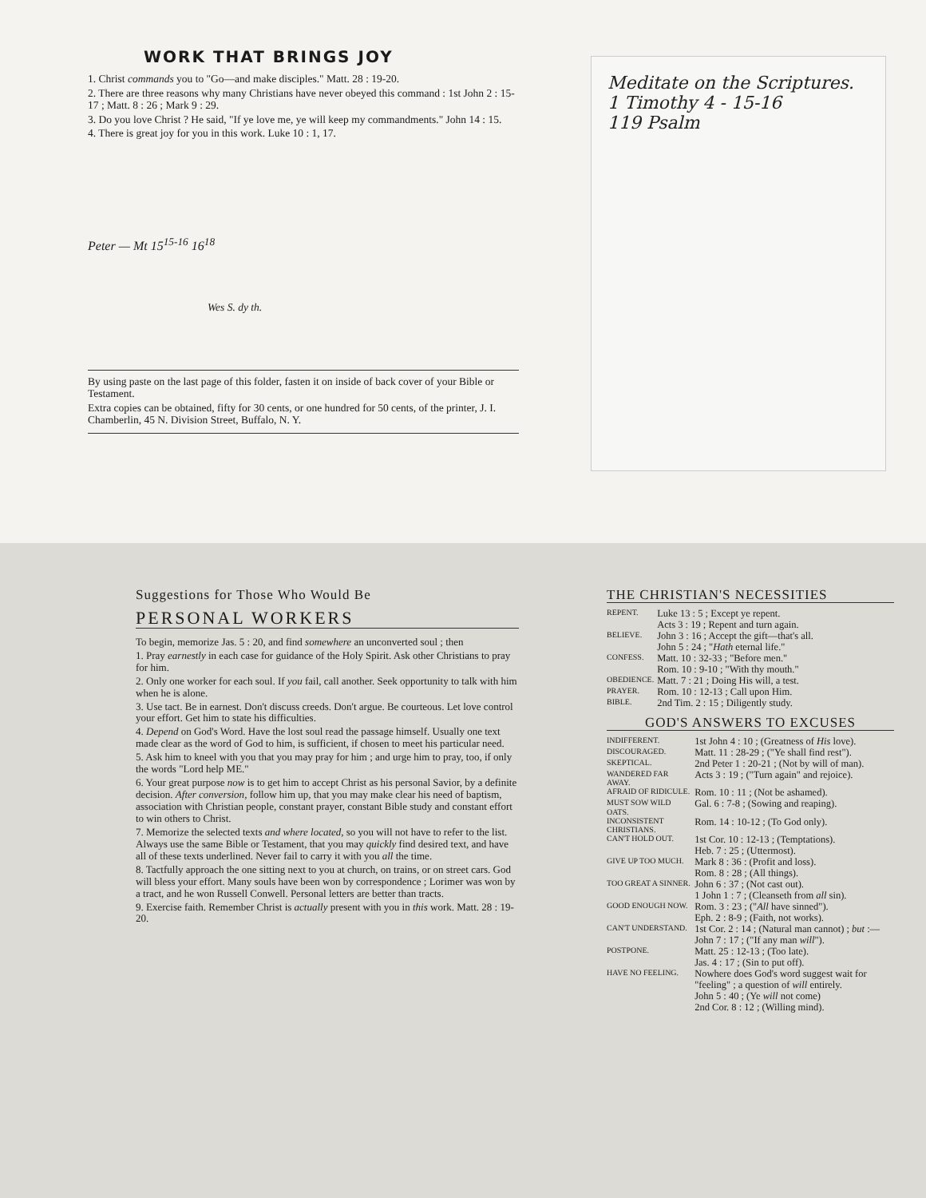WORK THAT BRINGS JOY
1. Christ commands you to "Go—and make disciples." Matt. 28 : 19-20.
2. There are three reasons why many Christians have never obeyed this command : 1st John 2 : 15-17 ; Matt. 8 : 26 ; Mark 9 : 29.
3. Do you love Christ ? He said, "If ye love me, ye will keep my commandments." John 14 : 15.
4. There is great joy for you in this work. Luke 10 : 1, 17.
Peter — Mt 15<sup>15-16</sup> 16<sup>18</sup>
Wes S. dy th.
By using paste on the last page of this folder, fasten it on inside of back cover of your Bible or Testament.
Extra copies can be obtained, fifty for 30 cents, or one hundred for 50 cents, of the printer, J. I. Chamberlin, 45 N. Division Street, Buffalo, N. Y.
Meditate on the Scriptures.
1 Timothy 4 - 15-16
119 Psalm
Suggestions for Those Who Would Be
PERSONAL WORKERS
To begin, memorize Jas. 5 : 20, and find somewhere an unconverted soul ; then
1. Pray earnestly in each case for guidance of the Holy Spirit. Ask other Christians to pray for him.
2. Only one worker for each soul. If you fail, call another. Seek opportunity to talk with him when he is alone.
3. Use tact. Be in earnest. Don't discuss creeds. Don't argue. Be courteous. Let love control your effort. Get him to state his difficulties.
4. Depend on God's Word. Have the lost soul read the passage himself. Usually one text made clear as the word of God to him, is sufficient, if chosen to meet his particular need.
5. Ask him to kneel with you that you may pray for him ; and urge him to pray, too, if only the words "Lord help ME."
6. Your great purpose now is to get him to accept Christ as his personal Savior, by a definite decision. After conversion, follow him up, that you may make clear his need of baptism, association with Christian people, constant prayer, constant Bible study and constant effort to win others to Christ.
7. Memorize the selected texts and where located, so you will not have to refer to the list. Always use the same Bible or Testament, that you may quickly find desired text, and have all of these texts underlined. Never fail to carry it with you all the time.
8. Tactfully approach the one sitting next to you at church, on trains, or on street cars. God will bless your effort. Many souls have been won by correspondence ; Lorimer was won by a tract, and he won Russell Conwell. Personal letters are better than tracts.
9. Exercise faith. Remember Christ is actually present with you in this work. Matt. 28 : 19-20.
THE CHRISTIAN'S NECESSITIES
| REPENT. | Luke 13 : 5 ; Except ye repent. Acts 3 : 19 ; Repent and turn again. |
| BELIEVE. | John 3 : 16 ; Accept the gift—that's all. John 5 : 24 ; " Hath eternal life." |
| CONFESS. | Matt. 10 : 32-33 ; "Before men." Rom. 10 : 9-10 ; "With thy mouth." |
| OBEDIENCE. | Matt. 7 : 21 ; Doing His will, a test. |
| PRAYER. | Rom. 10 : 12-13 ; Call upon Him. |
| BIBLE. | 2nd Tim. 2 : 15 ; Diligently study. |
GOD'S ANSWERS TO EXCUSES
| INDIFFERENT. | 1st John 4 : 10 ; (Greatness of His love). |
| DISCOURAGED. | Matt. 11 : 28-29 ; ("Ye shall find rest"). |
| SKEPTICAL. | 2nd Peter 1 : 20-21 ; (Not by will of man). |
| WANDERED FAR AWAY. | Acts 3 : 19 ; ("Turn again" and rejoice). |
| AFRAID OF RIDICULE. | Rom. 10 : 11 ; (Not be ashamed). |
| MUST SOW WILD OATS. | Gal. 6 : 7-8 ; (Sowing and reaping). |
| INCONSISTENT CHRISTIANS. | Rom. 14 : 10-12 ; (To God only). |
| CAN'T HOLD OUT. | 1st Cor. 10 : 12-13 ; (Temptations). Heb. 7 : 25 ; (Uttermost). |
| GIVE UP TOO MUCH. | Mark 8 : 36 : (Profit and loss). Rom. 8 : 28 ; (All things). |
| TOO GREAT A SINNER. | John 6 : 37 ; (Not cast out). 1 John 1 : 7 ; (Cleanseth from all sin). |
| GOOD ENOUGH NOW. | Rom. 3 : 23 ; (" All have sinned"). Eph. 2 : 8-9 ; (Faith, not works). |
| CAN'T UNDERSTAND. | 1st Cor. 2 : 14 ; (Natural man cannot) ; but :— John 7 : 17 ; ("If any man will "). |
| POSTPONE. | Matt. 25 : 12-13 ; (Too late). Jas. 4 : 17 ; (Sin to put off). |
| HAVE NO FEELING. | Nowhere does God's word suggest wait for "feeling" ; a question of will entirely. John 5 : 40 ; (Ye will not come) 2nd Cor. 8 : 12 ; (Willing mind). |